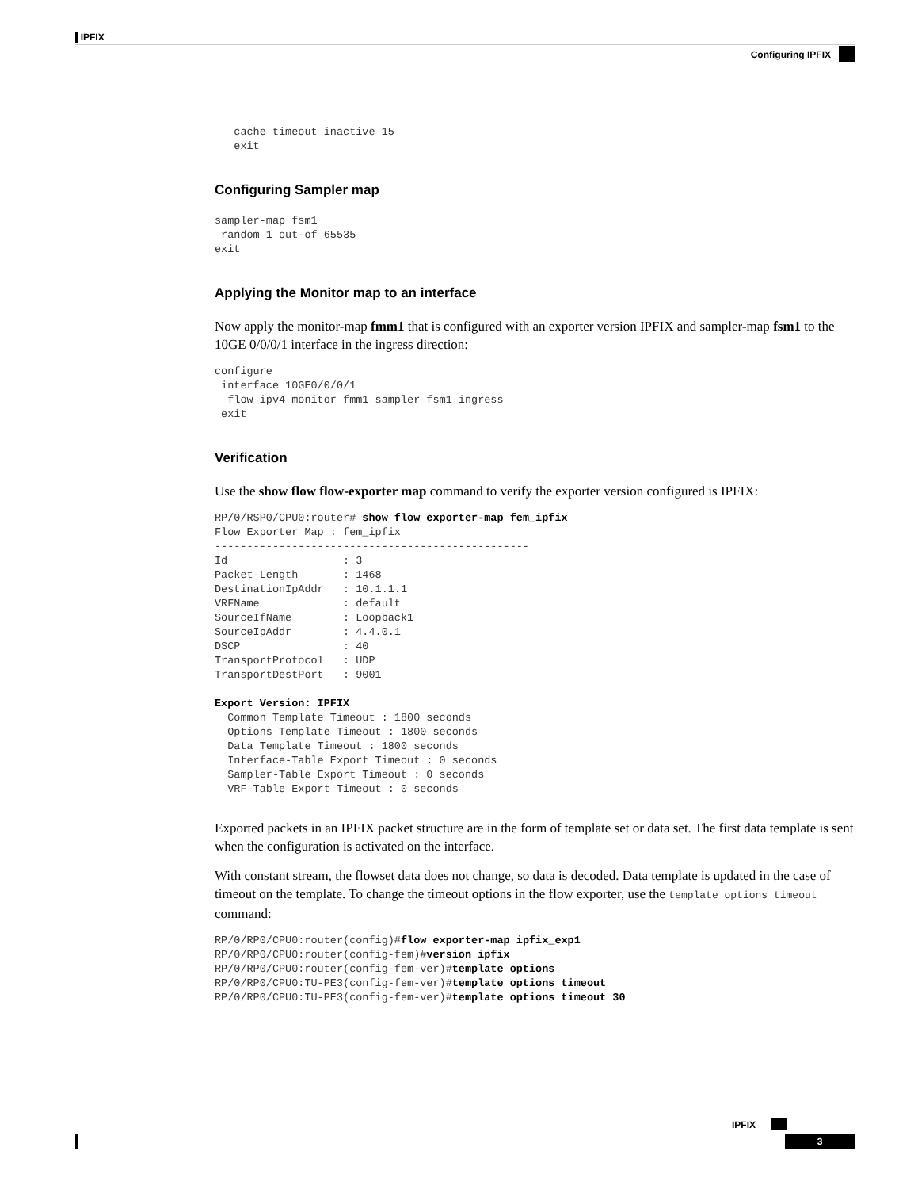IPFIX
Configuring IPFIX
   cache timeout inactive 15
   exit
Configuring Sampler map
sampler-map fsm1
 random 1 out-of 65535
exit
Applying the Monitor map to an interface
Now apply the monitor-map fmm1 that is configured with an exporter version IPFIX and sampler-map fsm1 to the 10GE 0/0/0/1 interface in the ingress direction:
configure
 interface 10GE0/0/0/1
  flow ipv4 monitor fmm1 sampler fsm1 ingress
 exit
Verification
Use the show flow flow-exporter map command to verify the exporter version configured is IPFIX:
RP/0/RSP0/CPU0:router# show flow exporter-map fem_ipfix
Flow Exporter Map : fem_ipfix
-------------------------------------------------
Id                  : 3
Packet-Length       : 1468
DestinationIpAddr   : 10.1.1.1
VRFName             : default
SourceIfName        : Loopback1
SourceIpAddr        : 4.4.0.1
DSCP                : 40
TransportProtocol   : UDP
TransportDestPort   : 9001

Export Version: IPFIX
  Common Template Timeout : 1800 seconds
  Options Template Timeout : 1800 seconds
  Data Template Timeout : 1800 seconds
  Interface-Table Export Timeout : 0 seconds
  Sampler-Table Export Timeout : 0 seconds
  VRF-Table Export Timeout : 0 seconds
Exported packets in an IPFIX packet structure are in the form of template set or data set. The first data template is sent when the configuration is activated on the interface.
With constant stream, the flowset data does not change, so data is decoded. Data template is updated in the case of timeout on the template. To change the timeout options in the flow exporter, use the template options timeout command:
RP/0/RP0/CPU0:router(config)#flow exporter-map ipfix_exp1
RP/0/RP0/CPU0:router(config-fem)#version ipfix
RP/0/RP0/CPU0:router(config-fem-ver)#template options
RP/0/RP0/CPU0:TU-PE3(config-fem-ver)#template options timeout
RP/0/RP0/CPU0:TU-PE3(config-fem-ver)#template options timeout 30
IPFIX
3